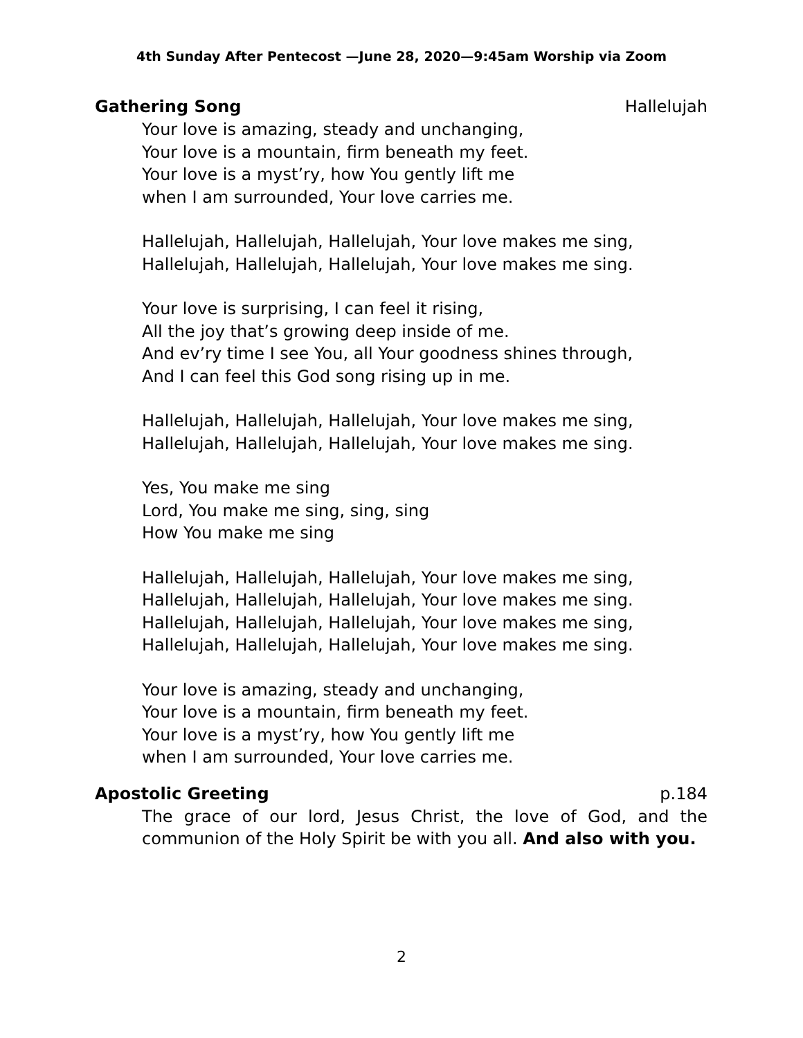4th Sunday After Pentecost —June 28, 2020—9:45am Worship via Zoom
Gathering Song Hallelujah
Your love is amazing, steady and unchanging,
Your love is a mountain, firm beneath my feet.
Your love is a myst’ry, how You gently lift me
when I am surrounded, Your love carries me.
Hallelujah, Hallelujah, Hallelujah, Your love makes me sing,
Hallelujah, Hallelujah, Hallelujah, Your love makes me sing.
Your love is surprising, I can feel it rising,
All the joy that’s growing deep inside of me.
And ev’ry time I see You, all Your goodness shines through,
And I can feel this God song rising up in me.
Hallelujah, Hallelujah, Hallelujah, Your love makes me sing,
Hallelujah, Hallelujah, Hallelujah, Your love makes me sing.
Yes, You make me sing
Lord, You make me sing, sing, sing
How You make me sing
Hallelujah, Hallelujah, Hallelujah, Your love makes me sing,
Hallelujah, Hallelujah, Hallelujah, Your love makes me sing.
Hallelujah, Hallelujah, Hallelujah, Your love makes me sing,
Hallelujah, Hallelujah, Hallelujah, Your love makes me sing.
Your love is amazing, steady and unchanging,
Your love is a mountain, firm beneath my feet.
Your love is a myst’ry, how You gently lift me
when I am surrounded, Your love carries me.
Apostolic Greeting p.184
The grace of our lord, Jesus Christ, the love of God, and the communion of the Holy Spirit be with you all. And also with you.
2